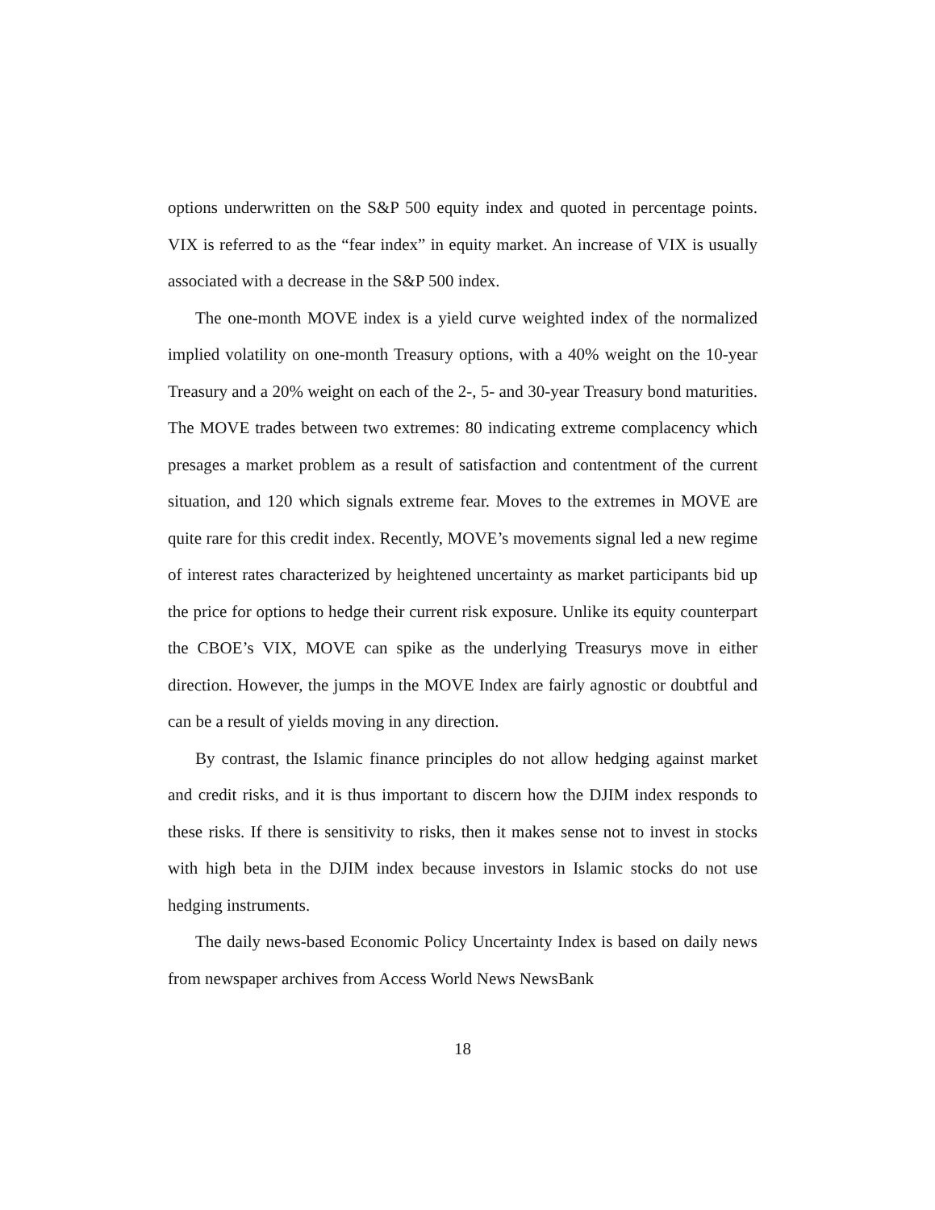options underwritten on the S&P 500 equity index and quoted in percentage points. VIX is referred to as the “fear index” in equity market. An increase of VIX is usually associated with a decrease in the S&P 500 index.
The one-month MOVE index is a yield curve weighted index of the normalized implied volatility on one-month Treasury options, with a 40% weight on the 10-year Treasury and a 20% weight on each of the 2-, 5- and 30-year Treasury bond maturities. The MOVE trades between two extremes: 80 indicating extreme complacency which presages a market problem as a result of satisfaction and contentment of the current situation, and 120 which signals extreme fear. Moves to the extremes in MOVE are quite rare for this credit index. Recently, MOVE’s movements signal led a new regime of interest rates characterized by heightened uncertainty as market participants bid up the price for options to hedge their current risk exposure. Unlike its equity counterpart the CBOE’s VIX, MOVE can spike as the underlying Treasurys move in either direction. However, the jumps in the MOVE Index are fairly agnostic or doubtful and can be a result of yields moving in any direction.
By contrast, the Islamic finance principles do not allow hedging against market and credit risks, and it is thus important to discern how the DJIM index responds to these risks. If there is sensitivity to risks, then it makes sense not to invest in stocks with high beta in the DJIM index because investors in Islamic stocks do not use hedging instruments.
The daily news-based Economic Policy Uncertainty Index is based on daily news from newspaper archives from Access World News NewsBank
18